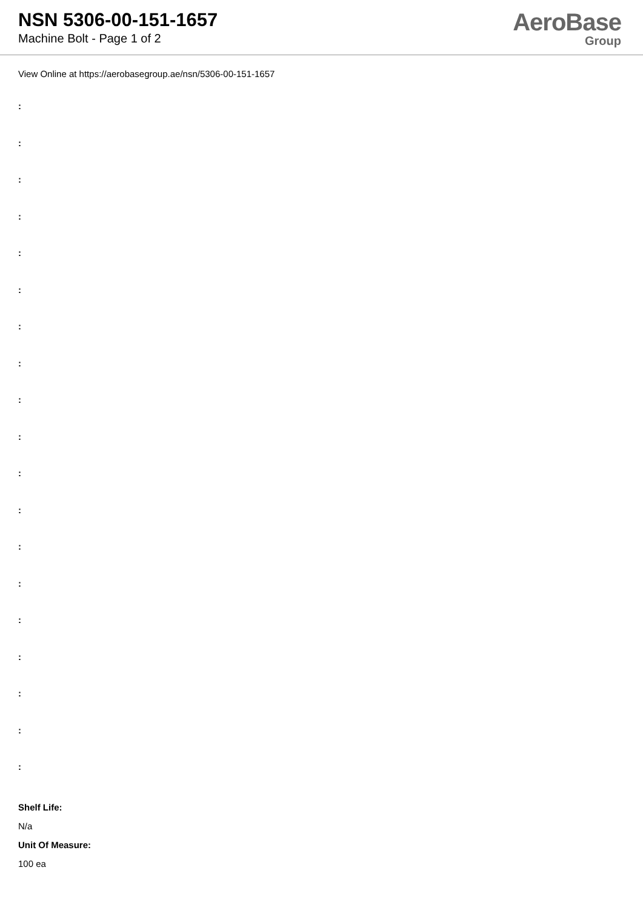NSN 5306-00-151-1657
Machine Bolt - Page 1 of 2
AeroBase
Group
View Online at https://aerobasegroup.ae/nsn/5306-00-151-1657
:
:
:
:
:
:
:
:
:
:
:
:
:
:
:
:
:
:
:
Shelf Life:
N/a
Unit Of Measure:
100 ea